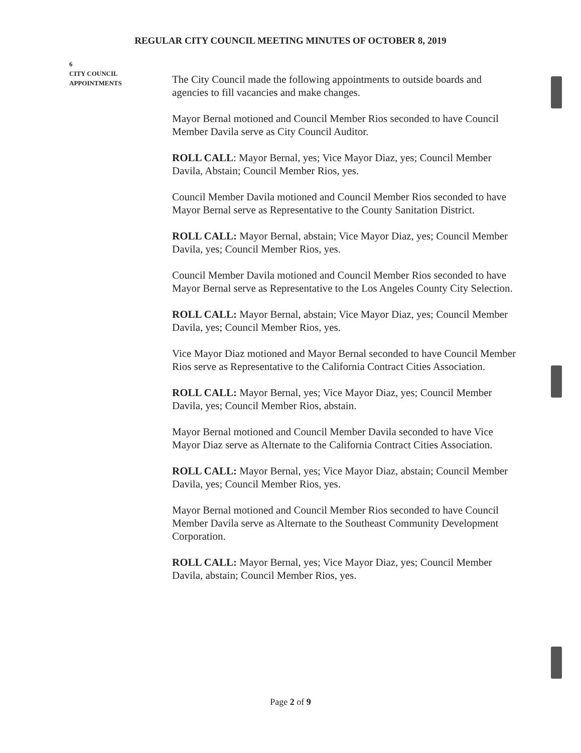REGULAR CITY COUNCIL MEETING MINUTES OF OCTOBER 8, 2019
6
CITY COUNCIL
APPOINTMENTS
The City Council made the following appointments to outside boards and agencies to fill vacancies and make changes.
Mayor Bernal motioned and Council Member Rios seconded to have Council Member Davila serve as City Council Auditor.
ROLL CALL: Mayor Bernal, yes; Vice Mayor Diaz, yes; Council Member Davila, Abstain; Council Member Rios, yes.
Council Member Davila motioned and Council Member Rios seconded to have Mayor Bernal serve as Representative to the County Sanitation District.
ROLL CALL: Mayor Bernal, abstain; Vice Mayor Diaz, yes; Council Member Davila, yes; Council Member Rios, yes.
Council Member Davila motioned and Council Member Rios seconded to have Mayor Bernal serve as Representative to the Los Angeles County City Selection.
ROLL CALL: Mayor Bernal, abstain; Vice Mayor Diaz, yes; Council Member Davila, yes; Council Member Rios, yes.
Vice Mayor Diaz motioned and Mayor Bernal seconded to have Council Member Rios serve as Representative to the California Contract Cities Association.
ROLL CALL: Mayor Bernal, yes; Vice Mayor Diaz, yes; Council Member Davila, yes; Council Member Rios, abstain.
Mayor Bernal motioned and Council Member Davila seconded to have Vice Mayor Diaz serve as Alternate to the California Contract Cities Association.
ROLL CALL: Mayor Bernal, yes; Vice Mayor Diaz, abstain; Council Member Davila, yes; Council Member Rios, yes.
Mayor Bernal motioned and Council Member Rios seconded to have Council Member Davila serve as Alternate to the Southeast Community Development Corporation.
ROLL CALL: Mayor Bernal, yes; Vice Mayor Diaz, yes; Council Member Davila, abstain; Council Member Rios, yes.
Page 2 of 9